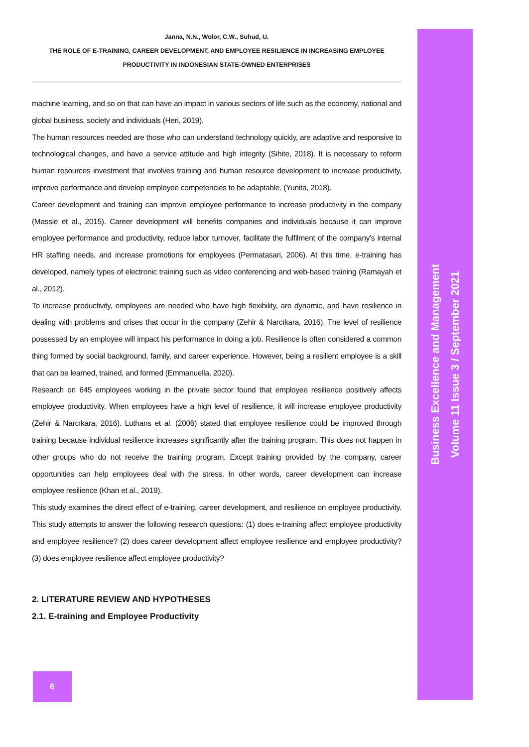Janna, N.N., Wolor, C.W., Suhud, U.
THE ROLE OF E-TRAINING, CAREER DEVELOPMENT, AND EMPLOYEE RESILIENCE IN INCREASING EMPLOYEE
PRODUCTIVITY IN INDONESIAN STATE-OWNED ENTERPRISES
machine learning, and so on that can have an impact in various sectors of life such as the economy, national and global business, society and individuals (Heri, 2019).
The human resources needed are those who can understand technology quickly, are adaptive and responsive to technological changes, and have a service attitude and high integrity (Sihite, 2018). It is necessary to reform human resources investment that involves training and human resource development to increase productivity, improve performance and develop employee competencies to be adaptable. (Yunita, 2018).
Career development and training can improve employee performance to increase productivity in the company (Massie et al., 2015). Career development will benefits companies and individuals because it can improve employee performance and productivity, reduce labor turnover, facilitate the fulfilment of the company's internal HR staffing needs, and increase promotions for employees (Permatasari, 2006). At this time, e-training has developed, namely types of electronic training such as video conferencing and web-based training (Ramayah et al., 2012).
To increase productivity, employees are needed who have high flexibility, are dynamic, and have resilience in dealing with problems and crises that occur in the company (Zehir & Narcıkara, 2016). The level of resilience possessed by an employee will impact his performance in doing a job. Resilience is often considered a common thing formed by social background, family, and career experience. However, being a resilient employee is a skill that can be learned, trained, and formed (Emmanuella, 2020).
Research on 645 employees working in the private sector found that employee resilience positively affects employee productivity. When employees have a high level of resilience, it will increase employee productivity (Zehir & Narcıkara, 2016). Luthans et al. (2006) stated that employee resilience could be improved through training because individual resilience increases significantly after the training program. This does not happen in other groups who do not receive the training program. Except training provided by the company, career opportunities can help employees deal with the stress. In other words, career development can increase employee resilience (Khan et al., 2019).
This study examines the direct effect of e-training, career development, and resilience on employee productivity. This study attempts to answer the following research questions: (1) does e-training affect employee productivity and employee resilience? (2) does career development affect employee resilience and employee productivity? (3) does employee resilience affect employee productivity?
2. LITERATURE REVIEW AND HYPOTHESES
2.1. E-training and Employee Productivity
Business Excellence and Management
Volume 11 Issue 3 / September 2021
6